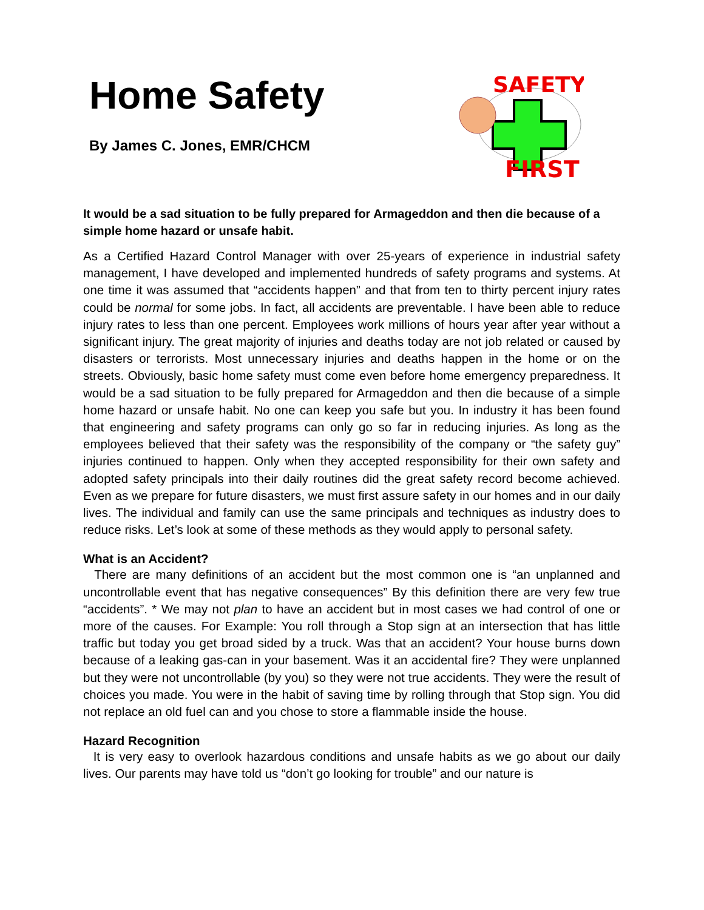Home Safety
By James C. Jones, EMR/CHCM
SAFETY
FIRST
It would be a sad situation to be fully prepared for Armageddon and then die because of a simple home hazard or unsafe habit.
As a Certified Hazard Control Manager with over 25-years of experience in industrial safety management, I have developed and implemented hundreds of safety programs and systems. At one time it was assumed that “accidents happen” and that from ten to thirty percent injury rates could be normal for some jobs. In fact, all accidents are preventable. I have been able to reduce injury rates to less than one percent. Employees work millions of hours year after year without a significant injury. The great majority of injuries and deaths today are not job related or caused by disasters or terrorists. Most unnecessary injuries and deaths happen in the home or on the streets. Obviously, basic home safety must come even before home emergency preparedness. It would be a sad situation to be fully prepared for Armageddon and then die because of a simple home hazard or unsafe habit. No one can keep you safe but you. In industry it has been found that engineering and safety programs can only go so far in reducing injuries. As long as the employees believed that their safety was the responsibility of the company or “the safety guy” injuries continued to happen. Only when they accepted responsibility for their own safety and adopted safety principals into their daily routines did the great safety record become achieved. Even as we prepare for future disasters, we must first assure safety in our homes and in our daily lives. The individual and family can use the same principals and techniques as industry does to reduce risks. Let’s look at some of these methods as they would apply to personal safety.
What is an Accident?
There are many definitions of an accident but the most common one is “an unplanned and uncontrollable event that has negative consequences” By this definition there are very few true “accidents”. * We may not plan to have an accident but in most cases we had control of one or more of the causes. For Example: You roll through a Stop sign at an intersection that has little traffic but today you get broad sided by a truck. Was that an accident? Your house burns down because of a leaking gas-can in your basement. Was it an accidental fire? They were unplanned but they were not uncontrollable (by you) so they were not true accidents. They were the result of choices you made. You were in the habit of saving time by rolling through that Stop sign. You did not replace an old fuel can and you chose to store a flammable inside the house.
Hazard Recognition
It is very easy to overlook hazardous conditions and unsafe habits as we go about our daily lives. Our parents may have told us “don’t go looking for trouble” and our nature is